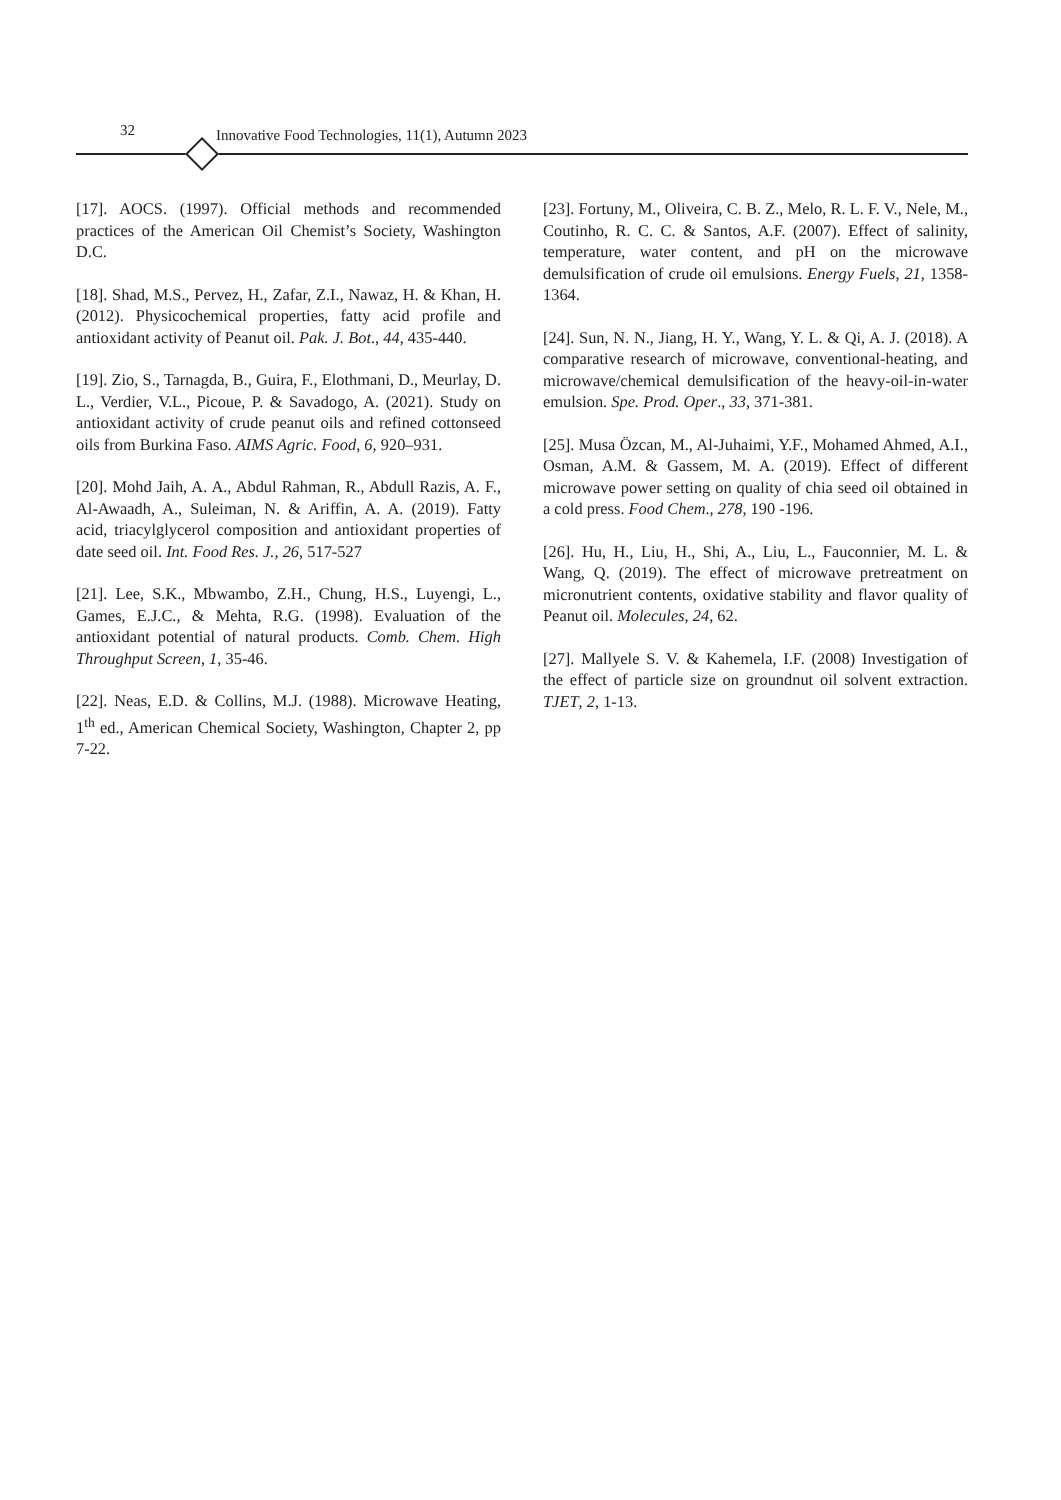32 Innovative Food Technologies, 11(1), Autumn 2023
[17]. AOCS. (1997). Official methods and recommended practices of the American Oil Chemist’s Society, Washington D.C.
[18]. Shad, M.S., Pervez, H., Zafar, Z.I., Nawaz, H. & Khan, H. (2012). Physicochemical properties, fatty acid profile and antioxidant activity of Peanut oil. Pak. J. Bot., 44, 435-440.
[19]. Zio, S., Tarnagda, B., Guira, F., Elothmani, D., Meurlay, D. L., Verdier, V.L., Picoue, P. & Savadogo, A. (2021). Study on antioxidant activity of crude peanut oils and refined cottonseed oils from Burkina Faso. AIMS Agric. Food, 6, 920–931.
[20]. Mohd Jaih, A. A., Abdul Rahman, R., Abdull Razis, A. F., Al-Awaadh, A., Suleiman, N. & Ariffin, A. A. (2019). Fatty acid, triacylglycerol composition and antioxidant properties of date seed oil. Int. Food Res. J., 26, 517-527
[21]. Lee, S.K., Mbwambo, Z.H., Chung, H.S., Luyengi, L., Games, E.J.C., & Mehta, R.G. (1998). Evaluation of the antioxidant potential of natural products. Comb. Chem. High Throughput Screen, 1, 35-46.
[22]. Neas, E.D. & Collins, M.J. (1988). Microwave Heating, 1<sup>th</sup> ed., American Chemical Society, Washington, Chapter 2, pp 7-22.
[23]. Fortuny, M., Oliveira, C. B. Z., Melo, R. L. F. V., Nele, M., Coutinho, R. C. C. & Santos, A.F. (2007). Effect of salinity, temperature, water content, and pH on the microwave demulsification of crude oil emulsions. Energy Fuels, 21, 1358-1364.
[24]. Sun, N. N., Jiang, H. Y., Wang, Y. L. & Qi, A. J. (2018). A comparative research of microwave, conventional-heating, and microwave/chemical demulsification of the heavy-oil-in-water emulsion. Spe. Prod. Oper., 33, 371-381.
[25]. Musa Özcan, M., Al-Juhaimi, Y.F., Mohamed Ahmed, A.I., Osman, A.M. & Gassem, M. A. (2019). Effect of different microwave power setting on quality of chia seed oil obtained in a cold press. Food Chem., 278, 190 -196.
[26]. Hu, H., Liu, H., Shi, A., Liu, L., Fauconnier, M. L. & Wang, Q. (2019). The effect of microwave pretreatment on micronutrient contents, oxidative stability and flavor quality of Peanut oil. Molecules, 24, 62.
[27]. Mallyele S. V. & Kahemela, I.F. (2008) Investigation of the effect of particle size on groundnut oil solvent extraction. TJET, 2, 1-13.